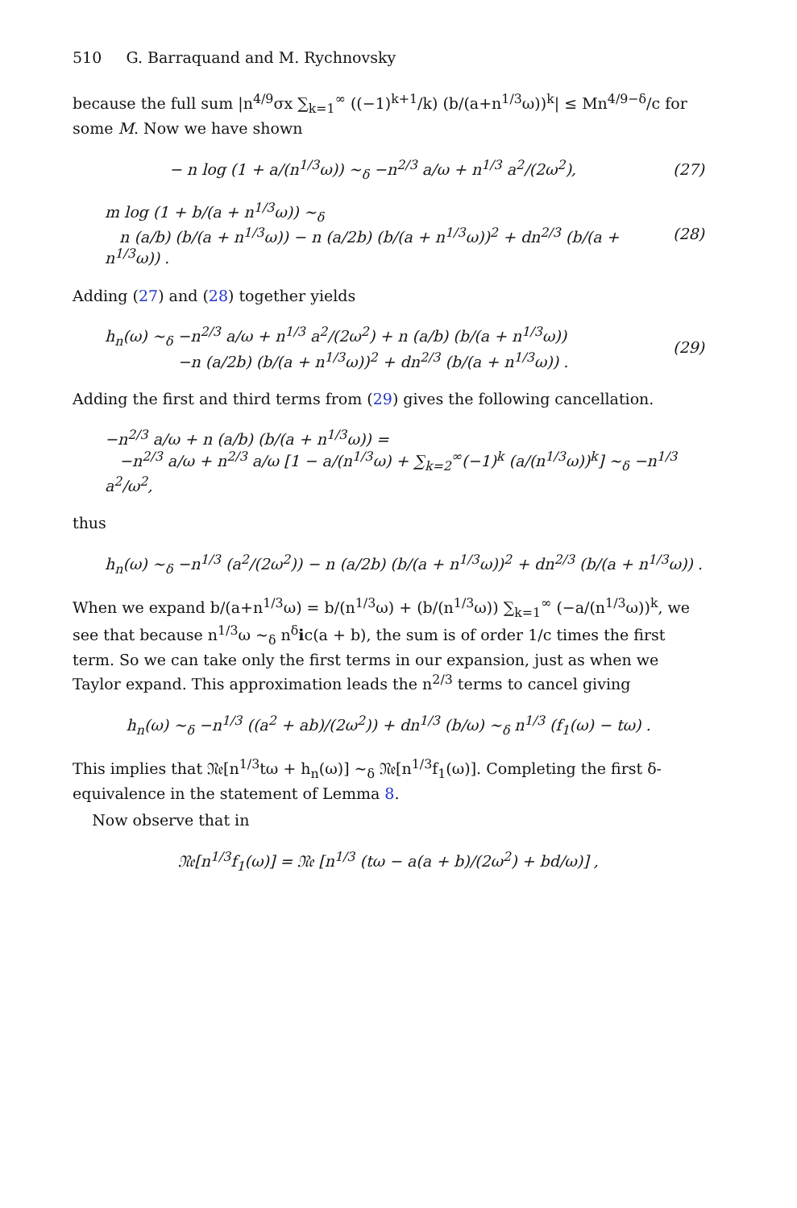510 G. Barraquand and M. Rychnovsky
because the full sum |n<sup>4/9</sup>σx ∑<sub>k=1</sub><sup>∞</sup> ((−1)<sup>k+1</sup>/k) (b/(a+n<sup>1/3</sup>ω))<sup>k</sup>| ≤ Mn<sup>4/9−δ</sup>/c for some M. Now we have shown
− n log (1 + a/(n<sup>1/3</sup>ω)) ∼<sub>δ</sub> −n<sup>2/3</sup> a/ω + n<sup>1/3</sup> a<sup>2</sup>/(2ω<sup>2</sup>), (27)
m log (1 + b/(a + n<sup>1/3</sup>ω)) ∼<sub>δ</sub>
n (a/b) (b/(a + n<sup>1/3</sup>ω)) − n (a/2b) (b/(a + n<sup>1/3</sup>ω))<sup>2</sup> + dn<sup>2/3</sup> (b/(a + n<sup>1/3</sup>ω)) . (28)
Adding (27) and (28) together yields
h<sub>n</sub>(ω) ∼<sub>δ</sub> −n<sup>2/3</sup> a/ω + n<sup>1/3</sup> a<sup>2</sup>/(2ω<sup>2</sup>) + n (a/b) (b/(a + n<sup>1/3</sup>ω))
−n (a/2b) (b/(a + n<sup>1/3</sup>ω))<sup>2</sup> + dn<sup>2/3</sup> (b/(a + n<sup>1/3</sup>ω)) . (29)
Adding the first and third terms from (29) gives the following cancellation.
−n<sup>2/3</sup> a/ω + n (a/b) (b/(a + n<sup>1/3</sup>ω)) =
−n<sup>2/3</sup> a/ω + n<sup>2/3</sup> a/ω [1 − a/(n<sup>1/3</sup>ω) + ∑<sub>k=2</sub><sup>∞</sup>(−1)<sup>k</sup> (a/(n<sup>1/3</sup>ω))<sup>k</sup>] ∼<sub>δ</sub> −n<sup>1/3</sup> a<sup>2</sup>/ω<sup>2</sup>,
thus
h<sub>n</sub>(ω) ∼<sub>δ</sub> −n<sup>1/3</sup> (a<sup>2</sup>/(2ω<sup>2</sup>)) − n (a/2b) (b/(a + n<sup>1/3</sup>ω))<sup>2</sup> + dn<sup>2/3</sup> (b/(a + n<sup>1/3</sup>ω)) .
When we expand b/(a+n<sup>1/3</sup>ω) = b/(n<sup>1/3</sup>ω) + (b/(n<sup>1/3</sup>ω)) ∑<sub>k=1</sub><sup>∞</sup> (−a/(n<sup>1/3</sup>ω))<sup>k</sup>, we see that because n<sup>1/3</sup>ω ∼<sub>δ</sub> n<sup>δ</sup>ic(a + b), the sum is of order 1/c times the first term. So we can take only the first terms in our expansion, just as when we Taylor expand. This approximation leads the n<sup>2/3</sup> terms to cancel giving
h<sub>n</sub>(ω) ∼<sub>δ</sub> −n<sup>1/3</sup> ((a<sup>2</sup> + ab)/(2ω<sup>2</sup>)) + dn<sup>1/3</sup> (b/ω) ∼<sub>δ</sub> n<sup>1/3</sup> (f<sub>1</sub>(ω) − tω) .
This implies that 𝔑𝔢[n<sup>1/3</sup>tω + h<sub>n</sub>(ω)] ∼<sub>δ</sub> 𝔑𝔢[n<sup>1/3</sup>f<sub>1</sub>(ω)]. Completing the first δ-equivalence in the statement of Lemma 8.
Now observe that in
𝔑𝔢[n<sup>1/3</sup>f<sub>1</sub>(ω)] = 𝔑𝔢 [n<sup>1/3</sup> (tω − a(a + b)/(2ω<sup>2</sup>) + bd/ω)] ,